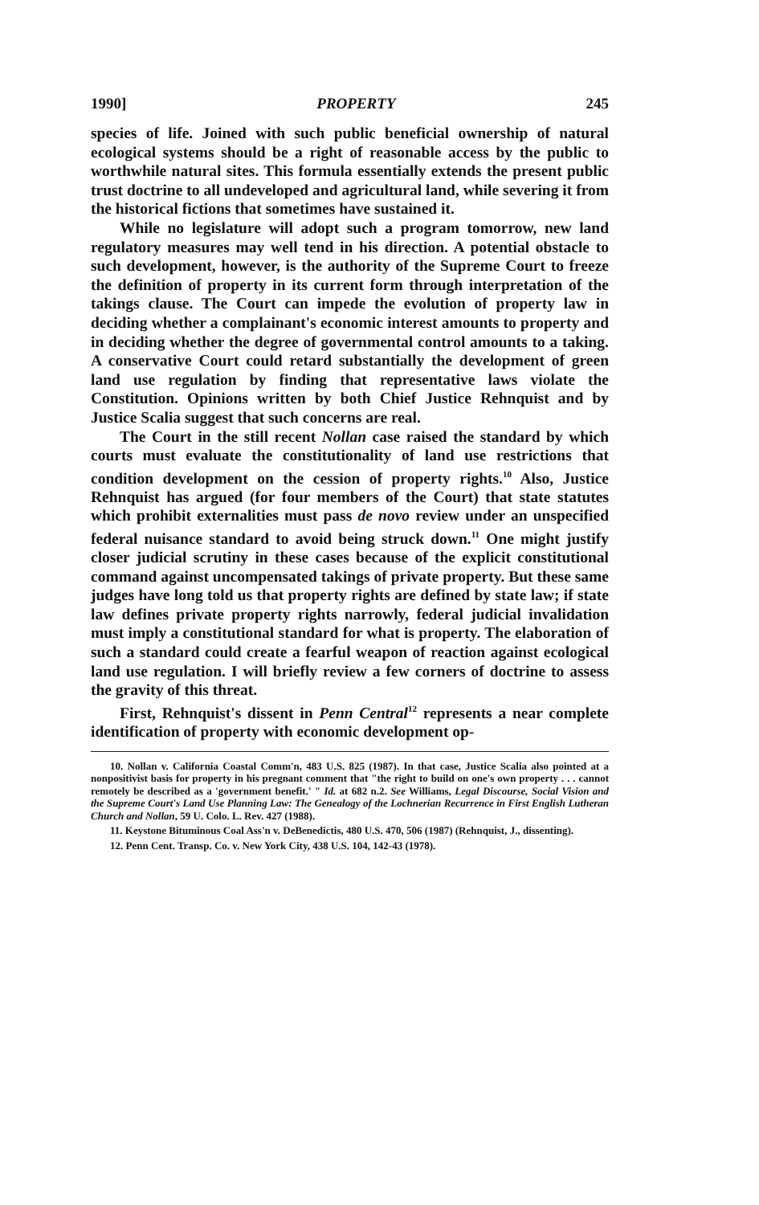1990] PROPERTY 245
species of life. Joined with such public beneficial ownership of natural ecological systems should be a right of reasonable access by the public to worthwhile natural sites. This formula essentially extends the present public trust doctrine to all undeveloped and agricultural land, while severing it from the historical fictions that sometimes have sustained it.
While no legislature will adopt such a program tomorrow, new land regulatory measures may well tend in his direction. A potential obstacle to such development, however, is the authority of the Supreme Court to freeze the definition of property in its current form through interpretation of the takings clause. The Court can impede the evolution of property law in deciding whether a complainant's economic interest amounts to property and in deciding whether the degree of governmental control amounts to a taking. A conservative Court could retard substantially the development of green land use regulation by finding that representative laws violate the Constitution. Opinions written by both Chief Justice Rehnquist and by Justice Scalia suggest that such concerns are real.
The Court in the still recent Nollan case raised the standard by which courts must evaluate the constitutionality of land use restrictions that condition development on the cession of property rights.<sup>10</sup> Also, Justice Rehnquist has argued (for four members of the Court) that state statutes which prohibit externalities must pass de novo review under an unspecified federal nuisance standard to avoid being struck down.<sup>11</sup> One might justify closer judicial scrutiny in these cases because of the explicit constitutional command against uncompensated takings of private property. But these same judges have long told us that property rights are defined by state law; if state law defines private property rights narrowly, federal judicial invalidation must imply a constitutional standard for what is property. The elaboration of such a standard could create a fearful weapon of reaction against ecological land use regulation. I will briefly review a few corners of doctrine to assess the gravity of this threat.
First, Rehnquist's dissent in Penn Central<sup>12</sup> represents a near complete identification of property with economic development op-
10. Nollan v. California Coastal Comm'n, 483 U.S. 825 (1987). In that case, Justice Scalia also pointed at a nonpositivist basis for property in his pregnant comment that "the right to build on one's own property . . . cannot remotely be described as a 'government benefit.' " Id. at 682 n.2. See Williams, Legal Discourse, Social Vision and the Supreme Court's Land Use Planning Law: The Genealogy of the Lochnerian Recurrence in First English Lutheran Church and Nollan, 59 U. Colo. L. Rev. 427 (1988).
11. Keystone Bituminous Coal Ass'n v. DeBenedictis, 480 U.S. 470, 506 (1987) (Rehnquist, J., dissenting).
12. Penn Cent. Transp. Co. v. New York City, 438 U.S. 104, 142-43 (1978).